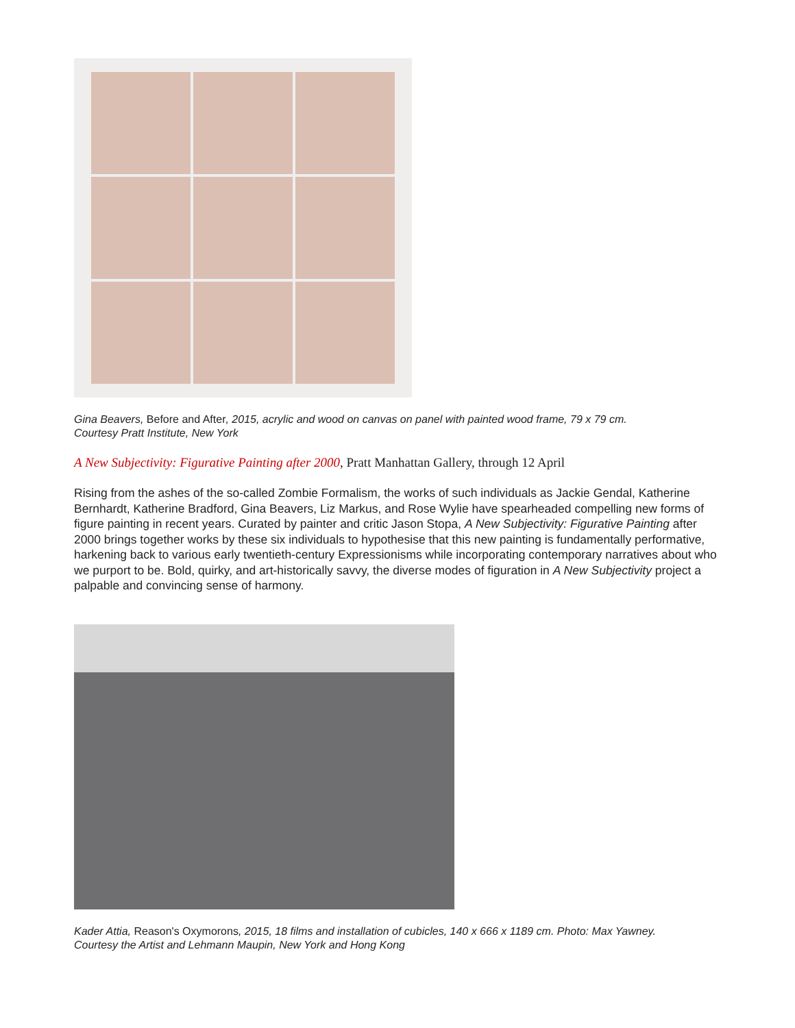Gina Beavers, Before and After, 2015, acrylic and wood on canvas on panel with painted wood frame, 79 x 79 cm.
Courtesy Pratt Institute, New York
A New Subjectivity: Figurative Painting after 2000, Pratt Manhattan Gallery, through 12 April
Rising from the ashes of the so-called Zombie Formalism, the works of such individuals as Jackie Gendal, Katherine Bernhardt, Katherine Bradford, Gina Beavers, Liz Markus, and Rose Wylie have spearheaded compelling new forms of figure painting in recent years. Curated by painter and critic Jason Stopa, A New Subjectivity: Figurative Painting after 2000 brings together works by these six individuals to hypothesise that this new painting is fundamentally performative, harkening back to various early twentieth-century Expressionisms while incorporating contemporary narratives about who we purport to be. Bold, quirky, and art-historically savvy, the diverse modes of figuration in A New Subjectivity project a palpable and convincing sense of harmony.
Kader Attia, Reason's Oxymorons, 2015, 18 films and installation of cubicles, 140 x 666 x 1189 cm. Photo: Max Yawney.
Courtesy the Artist and Lehmann Maupin, New York and Hong Kong